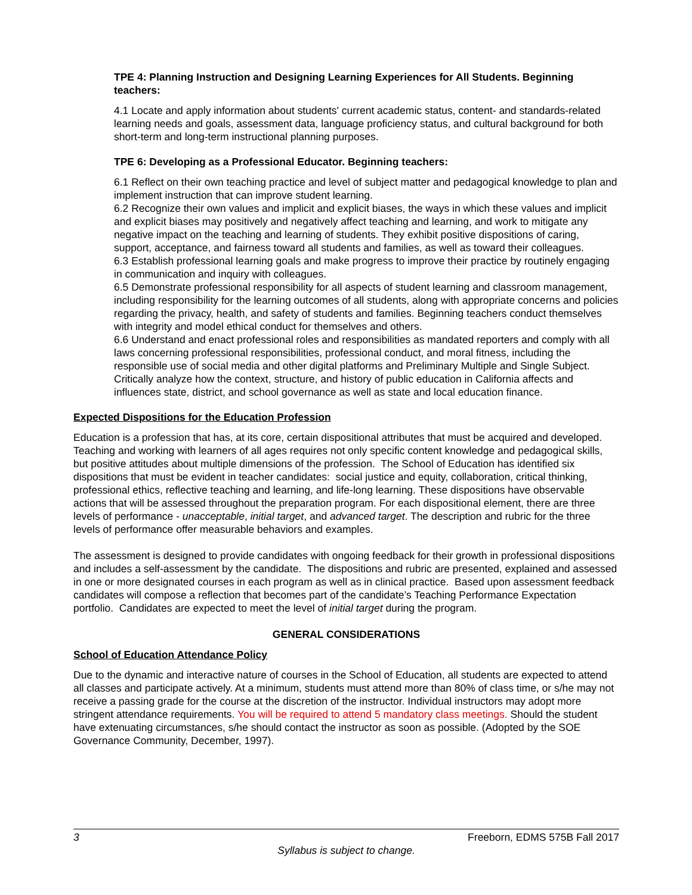TPE 4: Planning Instruction and Designing Learning Experiences for All Students. Beginning teachers:
4.1 Locate and apply information about students' current academic status, content- and standards-related learning needs and goals, assessment data, language proficiency status, and cultural background for both short-term and long-term instructional planning purposes.
TPE 6: Developing as a Professional Educator. Beginning teachers:
6.1 Reflect on their own teaching practice and level of subject matter and pedagogical knowledge to plan and implement instruction that can improve student learning.
6.2 Recognize their own values and implicit and explicit biases, the ways in which these values and implicit and explicit biases may positively and negatively affect teaching and learning, and work to mitigate any negative impact on the teaching and learning of students. They exhibit positive dispositions of caring, support, acceptance, and fairness toward all students and families, as well as toward their colleagues.
6.3 Establish professional learning goals and make progress to improve their practice by routinely engaging in communication and inquiry with colleagues.
6.5 Demonstrate professional responsibility for all aspects of student learning and classroom management, including responsibility for the learning outcomes of all students, along with appropriate concerns and policies regarding the privacy, health, and safety of students and families. Beginning teachers conduct themselves with integrity and model ethical conduct for themselves and others.
6.6 Understand and enact professional roles and responsibilities as mandated reporters and comply with all laws concerning professional responsibilities, professional conduct, and moral fitness, including the responsible use of social media and other digital platforms and Preliminary Multiple and Single Subject. Critically analyze how the context, structure, and history of public education in California affects and influences state, district, and school governance as well as state and local education finance.
Expected Dispositions for the Education Profession
Education is a profession that has, at its core, certain dispositional attributes that must be acquired and developed. Teaching and working with learners of all ages requires not only specific content knowledge and pedagogical skills, but positive attitudes about multiple dimensions of the profession. The School of Education has identified six dispositions that must be evident in teacher candidates: social justice and equity, collaboration, critical thinking, professional ethics, reflective teaching and learning, and life-long learning. These dispositions have observable actions that will be assessed throughout the preparation program. For each dispositional element, there are three levels of performance - unacceptable, initial target, and advanced target. The description and rubric for the three levels of performance offer measurable behaviors and examples.
The assessment is designed to provide candidates with ongoing feedback for their growth in professional dispositions and includes a self-assessment by the candidate. The dispositions and rubric are presented, explained and assessed in one or more designated courses in each program as well as in clinical practice. Based upon assessment feedback candidates will compose a reflection that becomes part of the candidate’s Teaching Performance Expectation portfolio. Candidates are expected to meet the level of initial target during the program.
GENERAL CONSIDERATIONS
School of Education Attendance Policy
Due to the dynamic and interactive nature of courses in the School of Education, all students are expected to attend all classes and participate actively. At a minimum, students must attend more than 80% of class time, or s/he may not receive a passing grade for the course at the discretion of the instructor. Individual instructors may adopt more stringent attendance requirements. You will be required to attend 5 mandatory class meetings. Should the student have extenuating circumstances, s/he should contact the instructor as soon as possible. (Adopted by the SOE Governance Community, December, 1997).
3 Freeborn, EDMS 575B Fall 2017
Syllabus is subject to change.